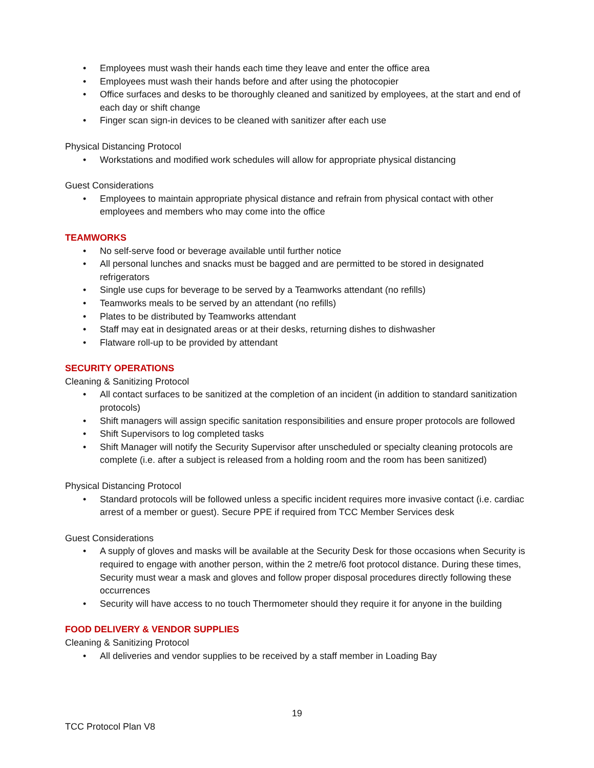• Employees must wash their hands each time they leave and enter the office area
• Employees must wash their hands before and after using the photocopier
• Office surfaces and desks to be thoroughly cleaned and sanitized by employees, at the start and end of each day or shift change
• Finger scan sign-in devices to be cleaned with sanitizer after each use
Physical Distancing Protocol
• Workstations and modified work schedules will allow for appropriate physical distancing
Guest Considerations
• Employees to maintain appropriate physical distance and refrain from physical contact with other employees and members who may come into the office
TEAMWORKS
• No self-serve food or beverage available until further notice
• All personal lunches and snacks must be bagged and are permitted to be stored in designated refrigerators
• Single use cups for beverage to be served by a Teamworks attendant (no refills)
• Teamworks meals to be served by an attendant (no refills)
• Plates to be distributed by Teamworks attendant
• Staff may eat in designated areas or at their desks, returning dishes to dishwasher
• Flatware roll-up to be provided by attendant
SECURITY OPERATIONS
Cleaning & Sanitizing Protocol
• All contact surfaces to be sanitized at the completion of an incident (in addition to standard sanitization protocols)
• Shift managers will assign specific sanitation responsibilities and ensure proper protocols are followed
• Shift Supervisors to log completed tasks
• Shift Manager will notify the Security Supervisor after unscheduled or specialty cleaning protocols are complete (i.e. after a subject is released from a holding room and the room has been sanitized)
Physical Distancing Protocol
• Standard protocols will be followed unless a specific incident requires more invasive contact (i.e. cardiac arrest of a member or guest). Secure PPE if required from TCC Member Services desk
Guest Considerations
• A supply of gloves and masks will be available at the Security Desk for those occasions when Security is required to engage with another person, within the 2 metre/6 foot protocol distance. During these times, Security must wear a mask and gloves and follow proper disposal procedures directly following these occurrences
• Security will have access to no touch Thermometer should they require it for anyone in the building
FOOD DELIVERY & VENDOR SUPPLIES
Cleaning & Sanitizing Protocol
• All deliveries and vendor supplies to be received by a staff member in Loading Bay
19
TCC Protocol Plan V8